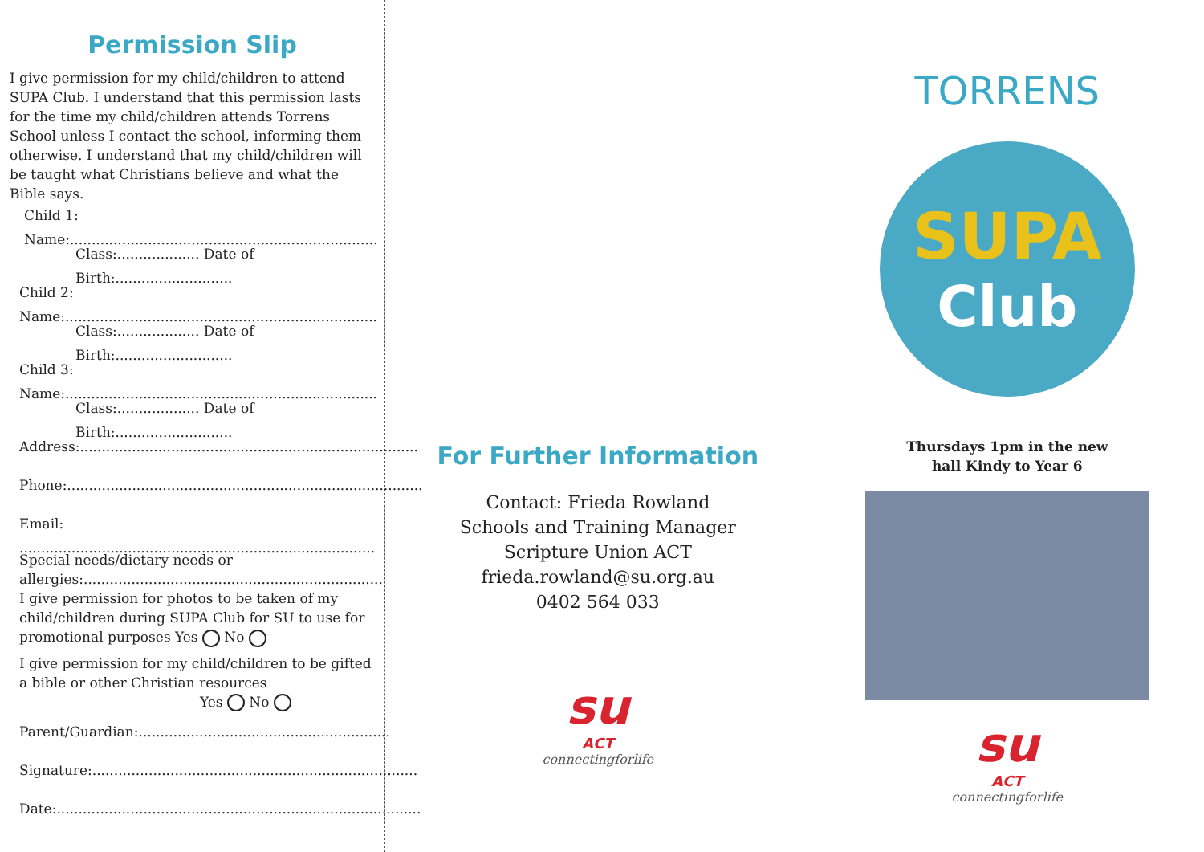Permission Slip
I give permission for my child/children to attend SUPA Club. I understand that this permission lasts for the time my child/children attends Torrens School unless I contact the school, informing them otherwise. I understand that my child/children will be taught what Christians believe and what the Bible says.
Child 1: Name:.......................................................................
Class:................... Date of Birth:...........................
Child 2: Name:........................................................................
Class:................... Date of Birth:...........................
Child 3: Name:........................................................................
Class:................... Date of Birth:...........................
Address:..............................................................................
Phone:..................................................................................
Email: ..................................................................................
Special needs/dietary needs or allergies:.....................................................................
I give permission for photos to be taken of my child/children during SUPA Club for SU to use for promotional purposes Yes No
I give permission for my child/children to be gifted a bible or other Christian resources
Yes No
Parent/Guardian:..........................................................
Signature:...........................................................................
Date:....................................................................................
For Further Information
Contact: Frieda Rowland
Schools and Training Manager
Scripture Union ACT
frieda.rowland@su.org.au
0402 564 033
su
ACT
connectingforlife
TORRENS
SUPA
Club
Thursdays 1pm in the new
hall Kindy to Year 6
su
ACT
connectingforlife